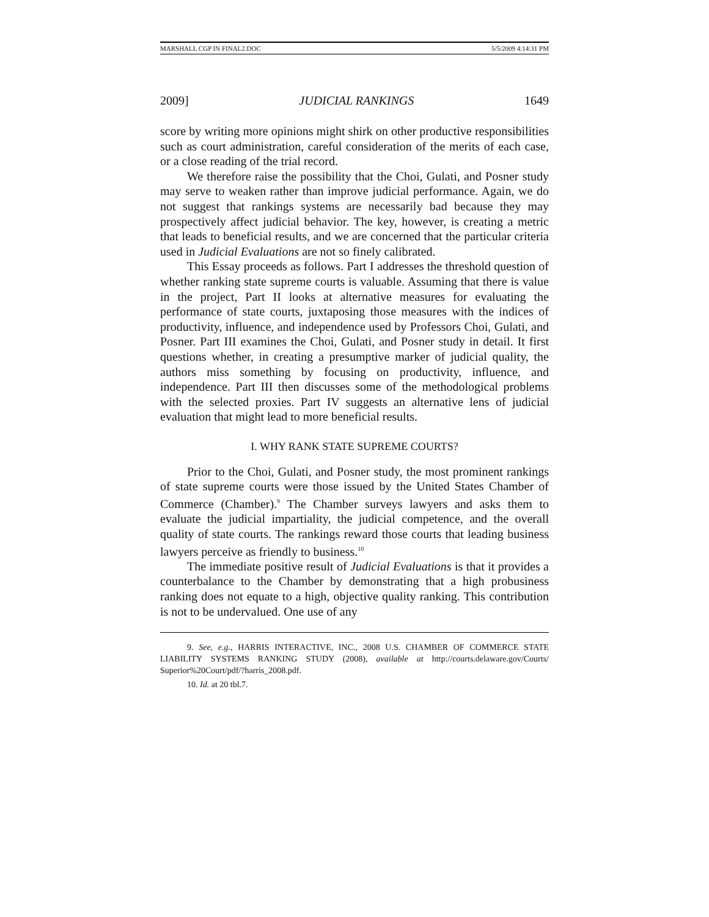MARSHALL CGP IN FINAL2.DOC 5/5/2009 4:14:31 PM
2009] JUDICIAL RANKINGS 1649
score by writing more opinions might shirk on other productive responsibilities such as court administration, careful consideration of the merits of each case, or a close reading of the trial record.
We therefore raise the possibility that the Choi, Gulati, and Posner study may serve to weaken rather than improve judicial performance. Again, we do not suggest that rankings systems are necessarily bad because they may prospectively affect judicial behavior. The key, however, is creating a metric that leads to beneficial results, and we are concerned that the particular criteria used in Judicial Evaluations are not so finely calibrated.
This Essay proceeds as follows. Part I addresses the threshold question of whether ranking state supreme courts is valuable. Assuming that there is value in the project, Part II looks at alternative measures for evaluating the performance of state courts, juxtaposing those measures with the indices of productivity, influence, and independence used by Professors Choi, Gulati, and Posner. Part III examines the Choi, Gulati, and Posner study in detail. It first questions whether, in creating a presumptive marker of judicial quality, the authors miss something by focusing on productivity, influence, and independence. Part III then discusses some of the methodological problems with the selected proxies. Part IV suggests an alternative lens of judicial evaluation that might lead to more beneficial results.
I. WHY RANK STATE SUPREME COURTS?
Prior to the Choi, Gulati, and Posner study, the most prominent rankings of state supreme courts were those issued by the United States Chamber of Commerce (Chamber).<sup>9</sup> The Chamber surveys lawyers and asks them to evaluate the judicial impartiality, the judicial competence, and the overall quality of state courts. The rankings reward those courts that leading business lawyers perceive as friendly to business.<sup>10</sup>
The immediate positive result of Judicial Evaluations is that it provides a counterbalance to the Chamber by demonstrating that a high probusiness ranking does not equate to a high, objective quality ranking. This contribution is not to be undervalued. One use of any
9. See, e.g., HARRIS INTERACTIVE, INC., 2008 U.S. CHAMBER OF COMMERCE STATE LIABILITY SYSTEMS RANKING STUDY (2008), available at http://courts.delaware.gov/Courts/ Superior%20Court/pdf/?harris_2008.pdf.
10. Id. at 20 tbl.7.